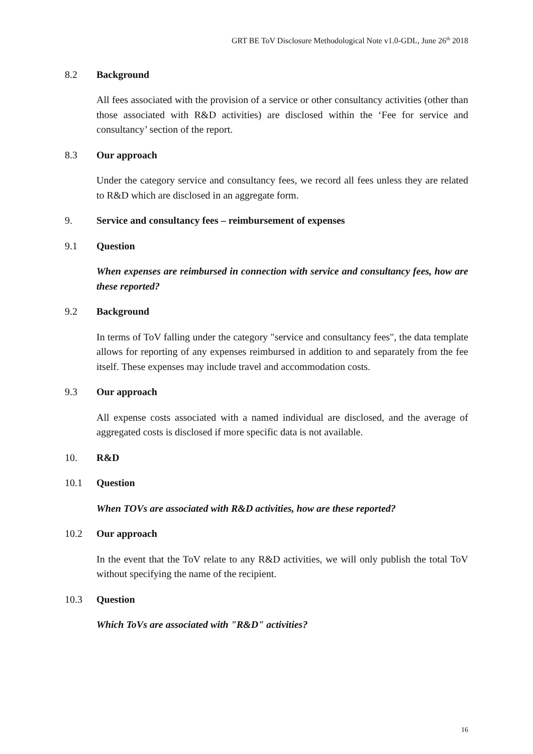GRT BE ToV Disclosure Methodological Note v1.0-GDL, June 26<sup>th</sup> 2018
8.2 Background
All fees associated with the provision of a service or other consultancy activities (other than those associated with R&D activities) are disclosed within the ‘Fee for service and consultancy’ section of the report.
8.3 Our approach
Under the category service and consultancy fees, we record all fees unless they are related to R&D which are disclosed in an aggregate form.
9. Service and consultancy fees – reimbursement of expenses
9.1 Question
When expenses are reimbursed in connection with service and consultancy fees, how are these reported?
9.2 Background
In terms of ToV falling under the category "service and consultancy fees", the data template allows for reporting of any expenses reimbursed in addition to and separately from the fee itself. These expenses may include travel and accommodation costs.
9.3 Our approach
All expense costs associated with a named individual are disclosed, and the average of aggregated costs is disclosed if more specific data is not available.
10. R&D
10.1 Question
When TOVs are associated with R&D activities, how are these reported?
10.2 Our approach
In the event that the ToV relate to any R&D activities, we will only publish the total ToV without specifying the name of the recipient.
10.3 Question
Which ToVs are associated with "R&D" activities?
16